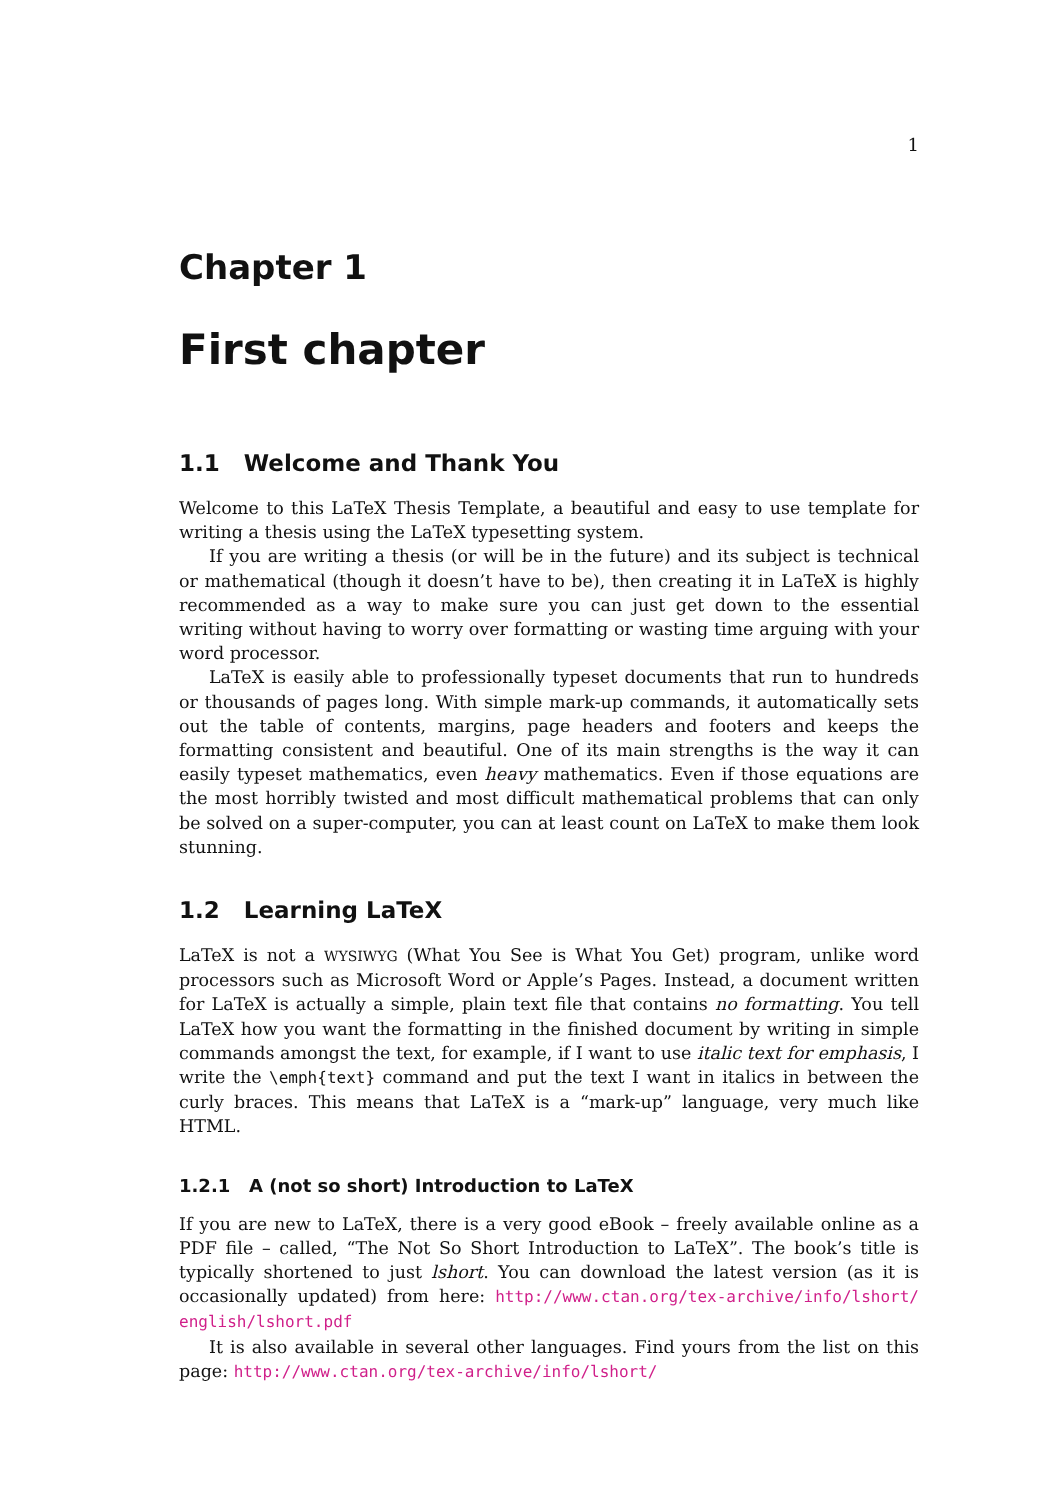1
Chapter 1
First chapter
1.1 Welcome and Thank You
Welcome to this LaTeX Thesis Template, a beautiful and easy to use template for writing a thesis using the LaTeX typesetting system.
If you are writing a thesis (or will be in the future) and its subject is technical or mathematical (though it doesn’t have to be), then creating it in LaTeX is highly recommended as a way to make sure you can just get down to the essential writing without having to worry over formatting or wasting time arguing with your word processor.
LaTeX is easily able to professionally typeset documents that run to hundreds or thousands of pages long. With simple mark-up commands, it automatically sets out the table of contents, margins, page headers and footers and keeps the formatting consistent and beautiful. One of its main strengths is the way it can easily typeset mathematics, even heavy mathematics. Even if those equations are the most horribly twisted and most difficult mathematical problems that can only be solved on a super-computer, you can at least count on LaTeX to make them look stunning.
1.2 Learning LaTeX
LaTeX is not a WYSIWYG (What You See is What You Get) program, unlike word processors such as Microsoft Word or Apple’s Pages. Instead, a document written for LaTeX is actually a simple, plain text file that contains no formatting. You tell LaTeX how you want the formatting in the finished document by writing in simple commands amongst the text, for example, if I want to use italic text for emphasis, I write the \emph{text} command and put the text I want in italics in between the curly braces. This means that LaTeX is a “mark-up” language, very much like HTML.
1.2.1 A (not so short) Introduction to LaTeX
If you are new to LaTeX, there is a very good eBook – freely available online as a PDF file – called, “The Not So Short Introduction to LaTeX”. The book’s title is typically shortened to just lshort. You can download the latest version (as it is occasionally updated) from here: http://www.ctan.org/tex-archive/info/lshort/ english/lshort.pdf
It is also available in several other languages. Find yours from the list on this page: http://www.ctan.org/tex-archive/info/lshort/